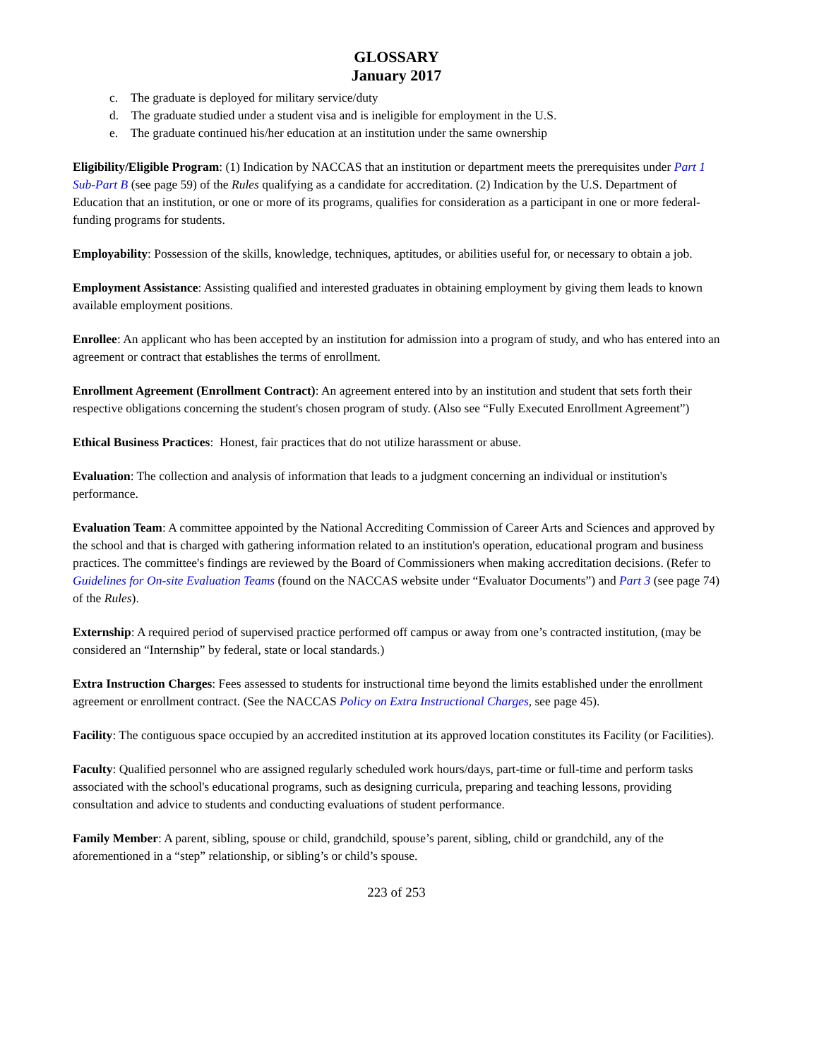GLOSSARY
January 2017
c. The graduate is deployed for military service/duty
d. The graduate studied under a student visa and is ineligible for employment in the U.S.
e. The graduate continued his/her education at an institution under the same ownership
Eligibility/Eligible Program: (1) Indication by NACCAS that an institution or department meets the prerequisites under Part 1 Sub-Part B (see page 59) of the Rules qualifying as a candidate for accreditation. (2) Indication by the U.S. Department of Education that an institution, or one or more of its programs, qualifies for consideration as a participant in one or more federal-funding programs for students.
Employability: Possession of the skills, knowledge, techniques, aptitudes, or abilities useful for, or necessary to obtain a job.
Employment Assistance: Assisting qualified and interested graduates in obtaining employment by giving them leads to known available employment positions.
Enrollee: An applicant who has been accepted by an institution for admission into a program of study, and who has entered into an agreement or contract that establishes the terms of enrollment.
Enrollment Agreement (Enrollment Contract): An agreement entered into by an institution and student that sets forth their respective obligations concerning the student's chosen program of study. (Also see “Fully Executed Enrollment Agreement”)
Ethical Business Practices: Honest, fair practices that do not utilize harassment or abuse.
Evaluation: The collection and analysis of information that leads to a judgment concerning an individual or institution's performance.
Evaluation Team: A committee appointed by the National Accrediting Commission of Career Arts and Sciences and approved by the school and that is charged with gathering information related to an institution's operation, educational program and business practices. The committee's findings are reviewed by the Board of Commissioners when making accreditation decisions. (Refer to Guidelines for On-site Evaluation Teams (found on the NACCAS website under “Evaluator Documents”) and Part 3 (see page 74) of the Rules).
Externship: A required period of supervised practice performed off campus or away from one’s contracted institution, (may be considered an “Internship” by federal, state or local standards.)
Extra Instruction Charges: Fees assessed to students for instructional time beyond the limits established under the enrollment agreement or enrollment contract. (See the NACCAS Policy on Extra Instructional Charges, see page 45).
Facility: The contiguous space occupied by an accredited institution at its approved location constitutes its Facility (or Facilities).
Faculty: Qualified personnel who are assigned regularly scheduled work hours/days, part-time or full-time and perform tasks associated with the school's educational programs, such as designing curricula, preparing and teaching lessons, providing consultation and advice to students and conducting evaluations of student performance.
Family Member: A parent, sibling, spouse or child, grandchild, spouse’s parent, sibling, child or grandchild, any of the aforementioned in a “step” relationship, or sibling’s or child’s spouse.
223 of 253